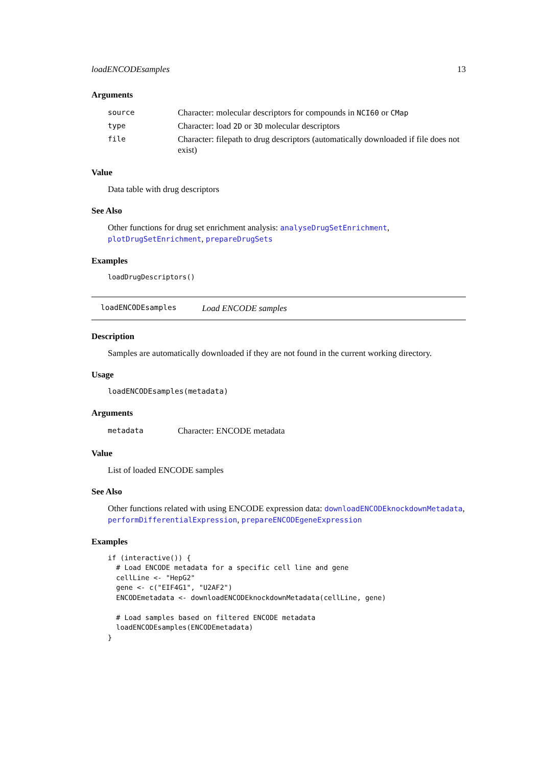loadENCODEsamples 13
Arguments
| source | Character: molecular descriptors for compounds in NCI60 or CMap |
| type | Character: load 2D or 3D molecular descriptors |
| file | Character: filepath to drug descriptors (automatically downloaded if file does not exist) |
Value
Data table with drug descriptors
See Also
Other functions for drug set enrichment analysis: analyseDrugSetEnrichment, plotDrugSetEnrichment, prepareDrugSets
Examples
loadDrugDescriptors()
loadENCODEsamples Load ENCODE samples
Description
Samples are automatically downloaded if they are not found in the current working directory.
Usage
loadENCODEsamples(metadata)
Arguments
| metadata | Character: ENCODE metadata |
Value
List of loaded ENCODE samples
See Also
Other functions related with using ENCODE expression data: downloadENCODEknockdownMetadata, performDifferentialExpression, prepareENCODEgeneExpression
Examples
if (interactive()) {
  # Load ENCODE metadata for a specific cell line and gene
  cellLine <- "HepG2"
  gene <- c("EIF4G1", "U2AF2")
  ENCODEmetadata <- downloadENCODEknockdownMetadata(cellLine, gene)

  # Load samples based on filtered ENCODE metadata
  loadENCODEsamples(ENCODEmetadata)
}